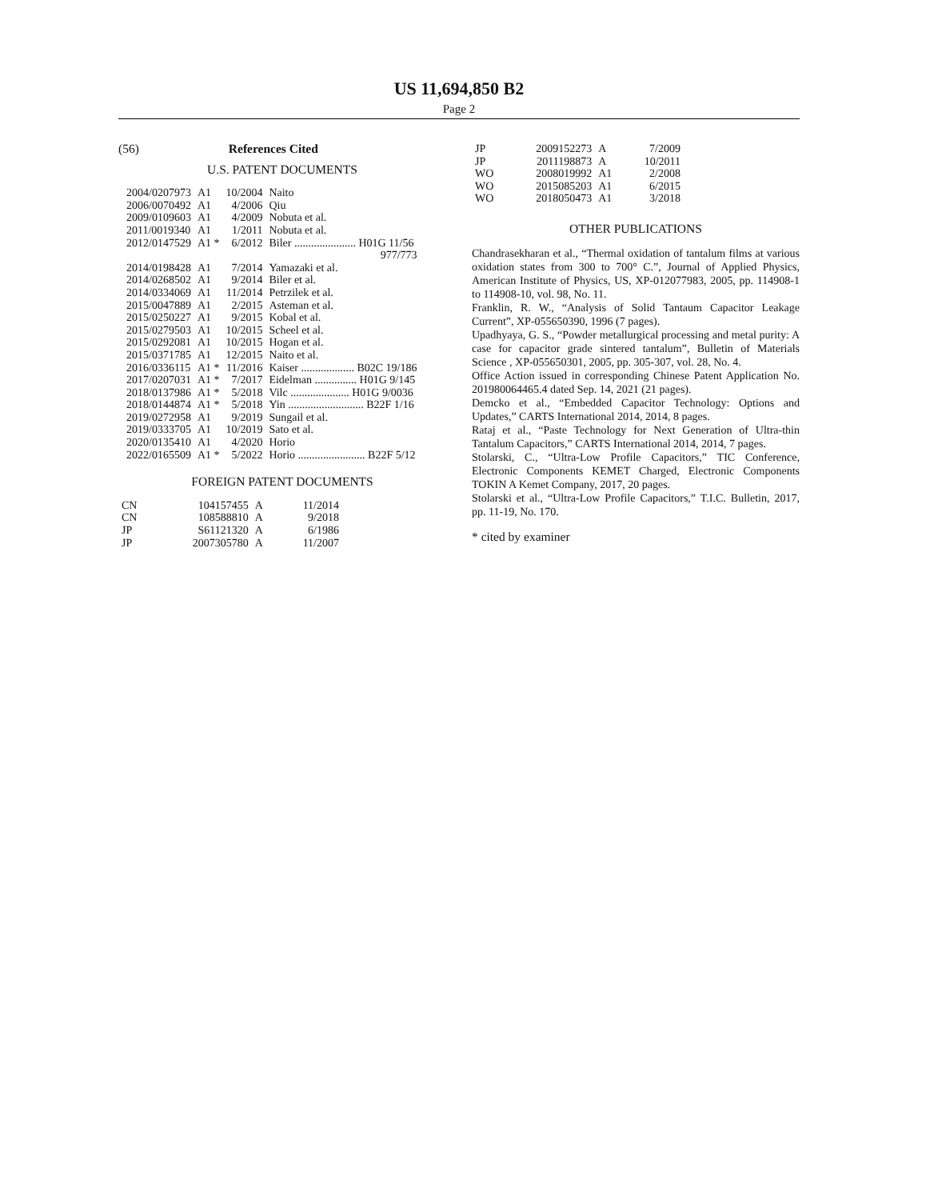US 11,694,850 B2
Page 2
(56) References Cited
U.S. PATENT DOCUMENTS
| 2004/0207973 | A1 | 10/2004 | Naito |
| 2006/0070492 | A1 | 4/2006 | Qiu |
| 2009/0109603 | A1 | 4/2009 | Nobuta et al. |
| 2011/0019340 | A1 | 1/2011 | Nobuta et al. |
| 2012/0147529 | A1 * | 6/2012 | Biler ...................... H01G 11/56 977/773 |
| 2014/0198428 | A1 | 7/2014 | Yamazaki et al. |
| 2014/0268502 | A1 | 9/2014 | Biler et al. |
| 2014/0334069 | A1 | 11/2014 | Petrzilek et al. |
| 2015/0047889 | A1 | 2/2015 | Asteman et al. |
| 2015/0250227 | A1 | 9/2015 | Kobal et al. |
| 2015/0279503 | A1 | 10/2015 | Scheel et al. |
| 2015/0292081 | A1 | 10/2015 | Hogan et al. |
| 2015/0371785 | A1 | 12/2015 | Naito et al. |
| 2016/0336115 | A1 * | 11/2016 | Kaiser ................... B02C 19/186 |
| 2017/0207031 | A1 * | 7/2017 | Eidelman ............... H01G 9/145 |
| 2018/0137986 | A1 * | 5/2018 | Vilc ..................... H01G 9/0036 |
| 2018/0144874 | A1 * | 5/2018 | Yin ........................... B22F 1/16 |
| 2019/0272958 | A1 | 9/2019 | Sungail et al. |
| 2019/0333705 | A1 | 10/2019 | Sato et al. |
| 2020/0135410 | A1 | 4/2020 | Horio |
| 2022/0165509 | A1 * | 5/2022 | Horio ........................ B22F 5/12 |
FOREIGN PATENT DOCUMENTS
| CN | 104157455 | A | 11/2014 |
| CN | 108588810 | A | 9/2018 |
| JP | S61121320 | A | 6/1986 |
| JP | 2007305780 | A | 11/2007 |
| JP | 2009152273 | A | 7/2009 |
| JP | 2011198873 | A | 10/2011 |
| WO | 2008019992 | A1 | 2/2008 |
| WO | 2015085203 | A1 | 6/2015 |
| WO | 2018050473 | A1 | 3/2018 |
OTHER PUBLICATIONS
Chandrasekharan et al., “Thermal oxidation of tantalum films at various oxidation states from 300 to 700° C.”, Journal of Applied Physics, American Institute of Physics, US, XP-012077983, 2005, pp. 114908-1 to 114908-10, vol. 98, No. 11.
Franklin, R. W., “Analysis of Solid Tantaum Capacitor Leakage Current”, XP-055650390, 1996 (7 pages).
Upadhyaya, G. S., “Powder metallurgical processing and metal purity: A case for capacitor grade sintered tantalum”, Bulletin of Materials Science , XP-055650301, 2005, pp. 305-307, vol. 28, No. 4.
Office Action issued in corresponding Chinese Patent Application No. 201980064465.4 dated Sep. 14, 2021 (21 pages).
Demcko et al., “Embedded Capacitor Technology: Options and Updates,” CARTS International 2014, 2014, 8 pages.
Rataj et al., “Paste Technology for Next Generation of Ultra-thin Tantalum Capacitors,” CARTS International 2014, 2014, 7 pages.
Stolarski, C., “Ultra-Low Profile Capacitors,” TIC Conference, Electronic Components KEMET Charged, Electronic Components TOKIN A Kemet Company, 2017, 20 pages.
Stolarski et al., “Ultra-Low Profile Capacitors,” T.I.C. Bulletin, 2017, pp. 11-19, No. 170.
* cited by examiner